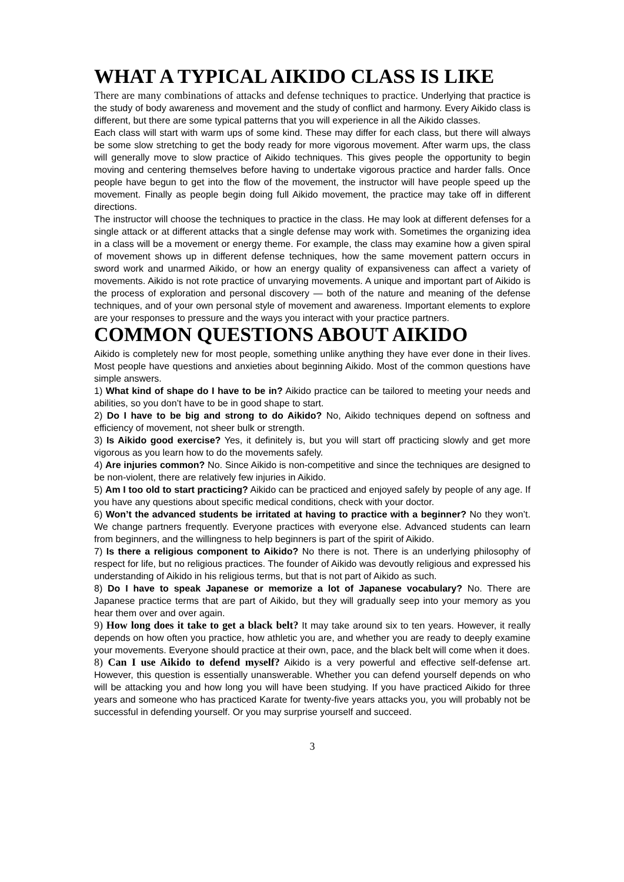WHAT A TYPICAL AIKIDO CLASS IS LIKE
There are many combinations of attacks and defense techniques to practice. Underlying that practice is the study of body awareness and movement and the study of conflict and harmony. Every Aikido class is different, but there are some typical patterns that you will experience in all the Aikido classes.
Each class will start with warm ups of some kind. These may differ for each class, but there will always be some slow stretching to get the body ready for more vigorous movement. After warm ups, the class will generally move to slow practice of Aikido techniques. This gives people the opportunity to begin moving and centering themselves before having to undertake vigorous practice and harder falls. Once people have begun to get into the flow of the movement, the instructor will have people speed up the movement. Finally as people begin doing full Aikido movement, the practice may take off in different directions.
The instructor will choose the techniques to practice in the class. He may look at different defenses for a single attack or at different attacks that a single defense may work with. Sometimes the organizing idea in a class will be a movement or energy theme. For example, the class may examine how a given spiral of movement shows up in different defense techniques, how the same movement pattern occurs in sword work and unarmed Aikido, or how an energy quality of expansiveness can affect a variety of movements. Aikido is not rote practice of unvarying movements. A unique and important part of Aikido is the process of exploration and personal discovery — both of the nature and meaning of the defense techniques, and of your own personal style of movement and awareness. Important elements to explore are your responses to pressure and the ways you interact with your practice partners.
COMMON QUESTIONS ABOUT AIKIDO
Aikido is completely new for most people, something unlike anything they have ever done in their lives. Most people have questions and anxieties about beginning Aikido. Most of the common questions have simple answers.
1) What kind of shape do I have to be in? Aikido practice can be tailored to meeting your needs and abilities, so you don’t have to be in good shape to start.
2) Do I have to be big and strong to do Aikido? No, Aikido techniques depend on softness and efficiency of movement, not sheer bulk or strength.
3) Is Aikido good exercise? Yes, it definitely is, but you will start off practicing slowly and get more vigorous as you learn how to do the movements safely.
4) Are injuries common? No. Since Aikido is non-competitive and since the techniques are designed to be non-violent, there are relatively few injuries in Aikido.
5) Am I too old to start practicing? Aikido can be practiced and enjoyed safely by people of any age. If you have any questions about specific medical conditions, check with your doctor.
6) Won’t the advanced students be irritated at having to practice with a beginner? No they won’t. We change partners frequently. Everyone practices with everyone else. Advanced students can learn from beginners, and the willingness to help beginners is part of the spirit of Aikido.
7) Is there a religious component to Aikido? No there is not. There is an underlying philosophy of respect for life, but no religious practices. The founder of Aikido was devoutly religious and expressed his understanding of Aikido in his religious terms, but that is not part of Aikido as such.
8) Do I have to speak Japanese or memorize a lot of Japanese vocabulary? No. There are Japanese practice terms that are part of Aikido, but they will gradually seep into your memory as you hear them over and over again.
9) How long does it take to get a black belt? It may take around six to ten years. However, it really depends on how often you practice, how athletic you are, and whether you are ready to deeply examine your movements. Everyone should practice at their own, pace, and the black belt will come when it does.
8) Can I use Aikido to defend myself? Aikido is a very powerful and effective self-defense art. However, this question is essentially unanswerable. Whether you can defend yourself depends on who will be attacking you and how long you will have been studying. If you have practiced Aikido for three years and someone who has practiced Karate for twenty-five years attacks you, you will probably not be successful in defending yourself. Or you may surprise yourself and succeed.
3